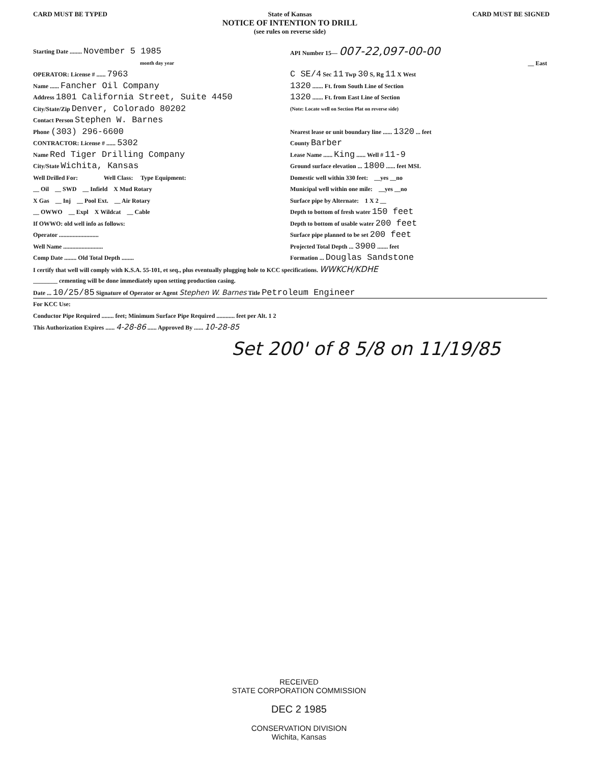CARD MUST BE TYPED State of Kansas
NOTICE OF INTENTION TO DRILL
(see rules on reverse side) CARD MUST BE SIGNED
Starting Date ........ November 5 1985
month day year
OPERATOR: License # ...... 7963
Name ...... Fancher Oil Company
Address 1801 California Street, Suite 4450
City/State/Zip Denver, Colorado 80202
Contact Person Stephen W. Barnes
Phone (303) 296-6600
CONTRACTOR: License # ...... 5302
Name Red Tiger Drilling Company
City/State Wichita, Kansas
Well Drilled For: Well Class: Type Equipment:
__ Oil __ SWD __ Infield X Mud Rotary
X Gas __ Inj __ Pool Ext. __ Air Rotary
__ OWWO __ Expl X Wildcat __ Cable
If OWWO: old well info as follows:
Operator ..........................
Well Name ..........................
Comp Date ........ Old Total Depth ........
API Number 15— 007-22,097-00-00
__ East
C SE/4 Sec 11 Twp 30 S, Rg 11 X West
1320 ....... Ft. from South Line of Section
1320 ....... Ft. from East Line of Section
(Note: Locate well on Section Plat on reverse side)
Nearest lease or unit boundary line ...... 1320 ... feet
County Barber
Lease Name ...... King ...... Well # 11-9
Ground surface elevation ... 1800 ...... feet MSL
Domestic well within 330 feet: __yes __no
Municipal well within one mile: __yes __no
Surface pipe by Alternate: 1 X 2 __
Depth to bottom of fresh water 150 feet
Depth to bottom of usable water 200 feet
Surface pipe planned to be set 200 feet
Projected Total Depth ... 3900 ....... feet
Formation ... Douglas Sandstone
I certify that well will comply with K.S.A. 55-101, et seq., plus eventually plugging hole to KCC specifications. WWKCH/KDHE
________ cementing will be done immediately upon setting production casing.
Date ... 10/25/85 Signature of Operator or Agent Stephen W. Barnes Title Petroleum Engineer
For KCC Use:
Conductor Pipe Required ........ feet; Minimum Surface Pipe Required ............ feet per Alt. 1 2
This Authorization Expires ...... 4-28-86 ...... Approved By ...... 10-28-85
Set 200' of 8 5/8 on 11/19/85
RECEIVED
STATE CORPORATION COMMISSION
DEC 2 1985
CONSERVATION DIVISION
Wichita, Kansas